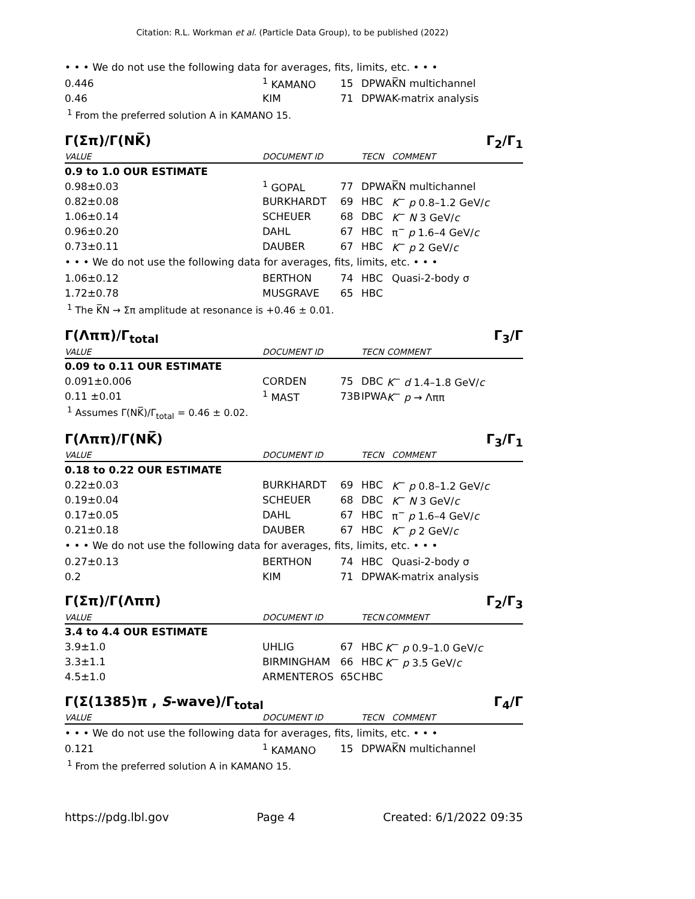Citation: R.L. Workman et al. (Particle Data Group), to be published (2022)
| • • • We do not use the following data for averages, fits, limits, etc. • • • | | | | |
| 0.446 | <sup>1</sup> KAMANO | 15 | DPWA | K̅N multichannel |
| 0.46 | KIM | 71 | DPWA | K-matrix analysis |
| <sup>1</sup> From the preferred solution A in KAMANO 15. | | | | |
Γ(Σπ)/Γ(NK̅) Γ<sub>2</sub>/Γ<sub>1</sub>
| VALUE | DOCUMENT ID | | TECN | COMMENT |
| --- | --- | --- | --- | --- |
| 0.9 to 1.0 OUR ESTIMATE | | | | |
| 0.98±0.03 | <sup>1</sup> GOPAL | 77 | DPWA | K̅N multichannel |
| 0.82±0.08 | BURKHARDT | 69 | HBC | K<sup>−</sup> p 0.8–1.2 GeV/ c |
| 1.06±0.14 | SCHEUER | 68 | DBC | K<sup>−</sup> N 3 GeV/ c |
| 0.96±0.20 | DAHL | 67 | HBC | π<sup>−</sup> p 1.6–4 GeV/ c |
| 0.73±0.11 | DAUBER | 67 | HBC | K<sup>−</sup> p 2 GeV/ c |
| • • • We do not use the following data for averages, fits, limits, etc. • • • | | | | |
| 1.06±0.12 | BERTHON | 74 | HBC | Quasi-2-body σ |
| 1.72±0.78 | MUSGRAVE | 65 | HBC | |
| <sup>1</sup> The K̅N → Σπ amplitude at resonance is +0.46 ± 0.01. | | | | |
Γ(Λππ)/Γ<sub>total</sub> Γ<sub>3</sub>/Γ
| VALUE | DOCUMENT ID | | TECN | COMMENT |
| --- | --- | --- | --- | --- |
| 0.09 to 0.11 OUR ESTIMATE | | | | |
| 0.091±0.006 | CORDEN | 75 | DBC | K<sup>−</sup> d 1.4–1.8 GeV/ c |
| 0.11 ±0.01 | <sup>1</sup> MAST | 73B | IPWA | K<sup>−</sup> p → Λππ |
| <sup>1</sup> Assumes Γ(NK̅)/Γ<sub>total</sub> = 0.46 ± 0.02. | | | | |
Γ(Λππ)/Γ(NK̅) Γ<sub>3</sub>/Γ<sub>1</sub>
| VALUE | DOCUMENT ID | | TECN | COMMENT |
| --- | --- | --- | --- | --- |
| 0.18 to 0.22 OUR ESTIMATE | | | | |
| 0.22±0.03 | BURKHARDT | 69 | HBC | K<sup>−</sup> p 0.8–1.2 GeV/ c |
| 0.19±0.04 | SCHEUER | 68 | DBC | K<sup>−</sup> N 3 GeV/ c |
| 0.17±0.05 | DAHL | 67 | HBC | π<sup>−</sup> p 1.6–4 GeV/ c |
| 0.21±0.18 | DAUBER | 67 | HBC | K<sup>−</sup> p 2 GeV/ c |
| • • • We do not use the following data for averages, fits, limits, etc. • • • | | | | |
| 0.27±0.13 | BERTHON | 74 | HBC | Quasi-2-body σ |
| 0.2 | KIM | 71 | DPWA | K-matrix analysis |
Γ(Σπ)/Γ(Λππ) Γ<sub>2</sub>/Γ<sub>3</sub>
| VALUE | DOCUMENT ID | | TECN | COMMENT |
| --- | --- | --- | --- | --- |
| 3.4 to 4.4 OUR ESTIMATE | | | | |
| 3.9±1.0 | UHLIG | 67 | HBC | K<sup>−</sup> p 0.9–1.0 GeV/ c |
| 3.3±1.1 | BIRMINGHAM | 66 | HBC | K<sup>−</sup> p 3.5 GeV/ c |
| 4.5±1.0 | ARMENTEROS | 65C | HBC | |
Γ(Σ(1385)π , S-wave)/Γ<sub>total</sub> Γ<sub>4</sub>/Γ
| VALUE | DOCUMENT ID | | TECN | COMMENT |
| --- | --- | --- | --- | --- |
| • • • We do not use the following data for averages, fits, limits, etc. • • • | | | | |
| 0.121 | <sup>1</sup> KAMANO | 15 | DPWA | K̅N multichannel |
| <sup>1</sup> From the preferred solution A in KAMANO 15. | | | | |
https://pdg.lbl.gov Page 4 Created: 6/1/2022 09:35